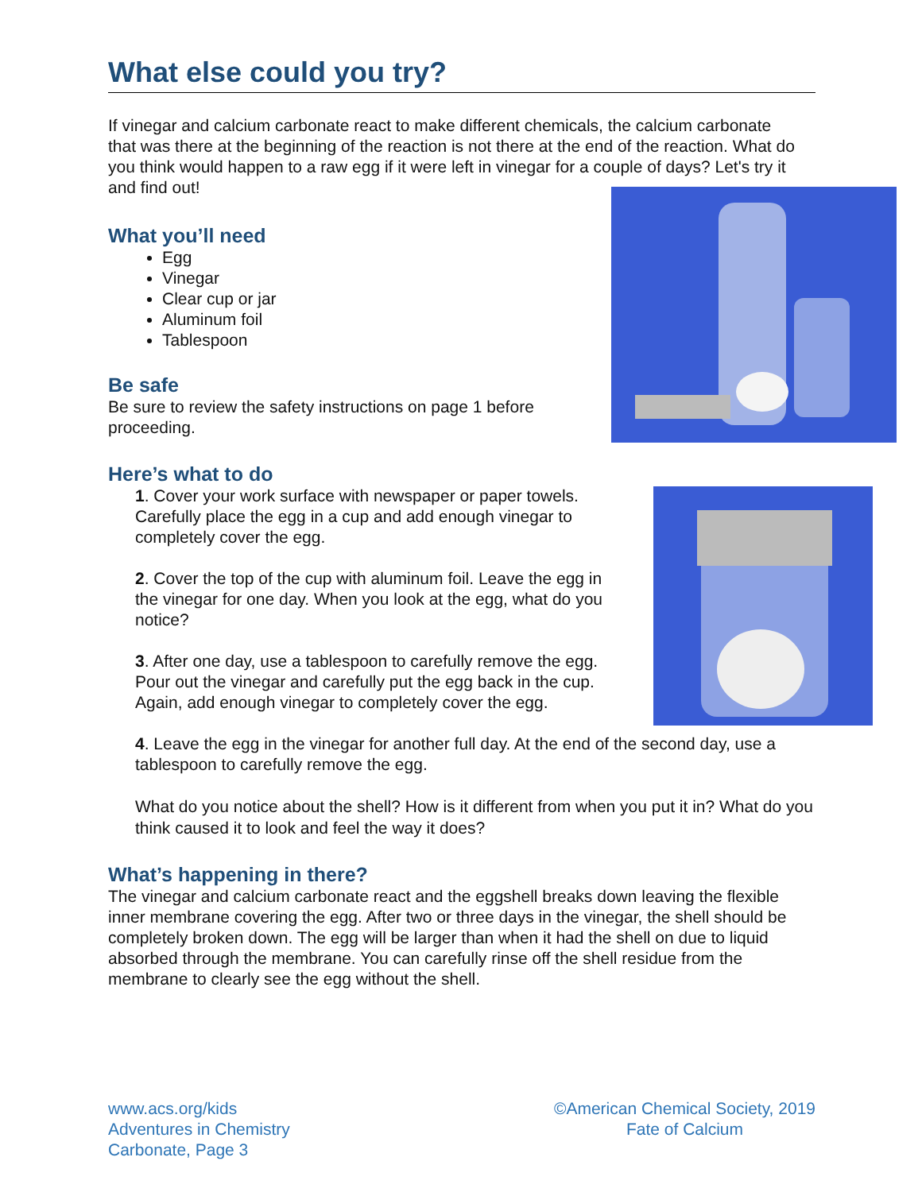What else could you try?
If vinegar and calcium carbonate react to make different chemicals, the calcium carbonate that was there at the beginning of the reaction is not there at the end of the reaction. What do you think would happen to a raw egg if it were left in vinegar for a couple of days? Let's try it and find out!
What you’ll need
Egg
Vinegar
Clear cup or jar
Aluminum foil
Tablespoon
Be safe
Be sure to review the safety instructions on page 1 before proceeding.
Here’s what to do
1. Cover your work surface with newspaper or paper towels. Carefully place the egg in a cup and add enough vinegar to completely cover the egg.
2. Cover the top of the cup with aluminum foil. Leave the egg in the vinegar for one day. When you look at the egg, what do you notice?
3. After one day, use a tablespoon to carefully remove the egg. Pour out the vinegar and carefully put the egg back in the cup. Again, add enough vinegar to completely cover the egg.
4. Leave the egg in the vinegar for another full day. At the end of the second day, use a tablespoon to carefully remove the egg.
What do you notice about the shell? How is it different from when you put it in? What do you think caused it to look and feel the way it does?
What’s happening in there?
The vinegar and calcium carbonate react and the eggshell breaks down leaving the flexible inner membrane covering the egg. After two or three days in the vinegar, the shell should be completely broken down. The egg will be larger than when it had the shell on due to liquid absorbed through the membrane. You can carefully rinse off the shell residue from the membrane to clearly see the egg without the shell.
www.acs.org/kids
Adventures in Chemistry
Carbonate, Page 3
©American Chemical Society, 2019
Fate of Calcium